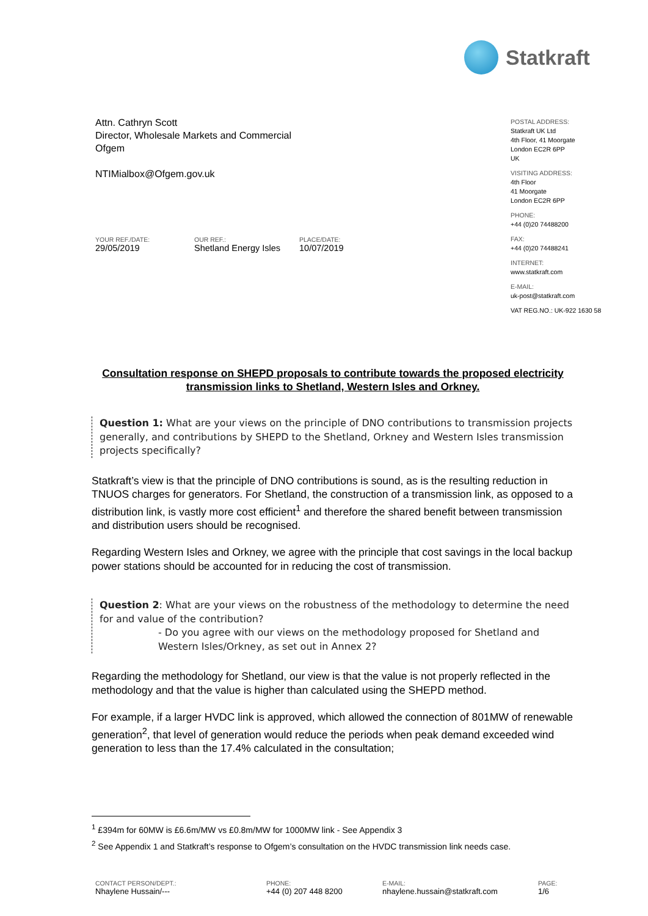Statkraft
Attn. Cathryn Scott
Director, Wholesale Markets and Commercial
Ofgem
NTIMialbox@Ofgem.gov.uk
POSTAL ADDRESS:
Statkraft UK Ltd
4th Floor, 41 Moorgate
London EC2R 6PP
UK
VISITING ADDRESS:
4th Floor
41 Moorgate
London EC2R 6PP
PHONE:
+44 (0)20 74488200
FAX:
+44 (0)20 74488241
INTERNET:
www.statkraft.com
E-MAIL:
uk-post@statkraft.com
VAT REG.NO.: UK-922 1630 58
YOUR REF./DATE:
29/05/2019
OUR REF.:
Shetland Energy Isles
PLACE/DATE:
10/07/2019
Consultation response on SHEPD proposals to contribute towards the proposed electricity transmission links to Shetland, Western Isles and Orkney.
Question 1: What are your views on the principle of DNO contributions to transmission projects generally, and contributions by SHEPD to the Shetland, Orkney and Western Isles transmission projects specifically?
Statkraft’s view is that the principle of DNO contributions is sound, as is the resulting reduction in TNUOS charges for generators. For Shetland, the construction of a transmission link, as opposed to a distribution link, is vastly more cost efficient<sup>1</sup> and therefore the shared benefit between transmission and distribution users should be recognised.
Regarding Western Isles and Orkney, we agree with the principle that cost savings in the local backup power stations should be accounted for in reducing the cost of transmission.
Question 2: What are your views on the robustness of the methodology to determine the need for and value of the contribution?
- Do you agree with our views on the methodology proposed for Shetland and Western Isles/Orkney, as set out in Annex 2?
Regarding the methodology for Shetland, our view is that the value is not properly reflected in the methodology and that the value is higher than calculated using the SHEPD method.
For example, if a larger HVDC link is approved, which allowed the connection of 801MW of renewable generation<sup>2</sup>, that level of generation would reduce the periods when peak demand exceeded wind generation to less than the 17.4% calculated in the consultation;
<sup>1</sup> £394m for 60MW is £6.6m/MW vs £0.8m/MW for 1000MW link - See Appendix 3
<sup>2</sup> See Appendix 1 and Statkraft’s response to Ofgem’s consultation on the HVDC transmission link needs case.
CONTACT PERSON/DEPT.:
Nhaylene Hussain/---
PHONE:
+44 (0) 207 448 8200
E-MAIL:
nhaylene.hussain@statkraft.com
PAGE:
1/6